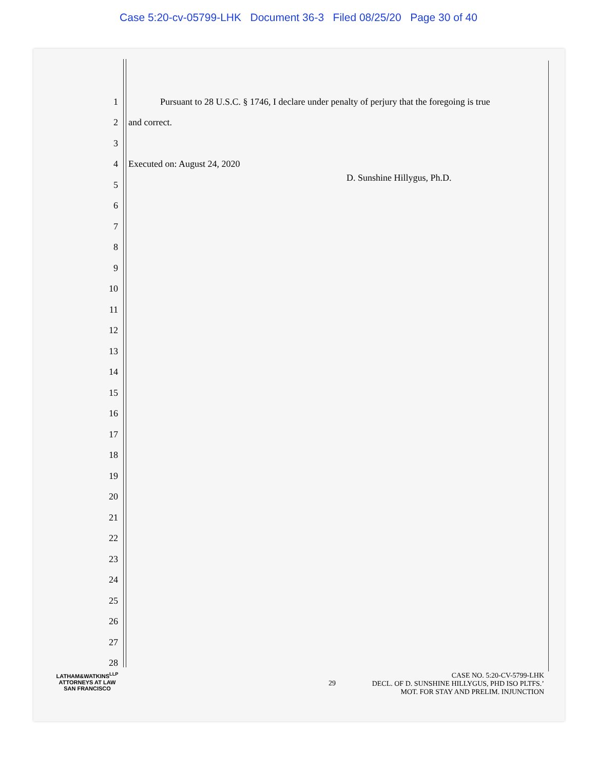Case 5:20-cv-05799-LHK Document 36-3 Filed 08/25/20 Page 30 of 40
1 Pursuant to 28 U.S.C. § 1746, I declare under penalty of perjury that the foregoing is true
2 and correct.
3
4 Executed on: August 24, 2020
5 D. Sunshine Hillygus, Ph.D.
6
7
8
9
10
11
12
13
14
15
16
17
18
19
20
21
22
23
24
25
26
27
28
LATHAM&WATKINS<sup>LLP</sup>
ATTORNEYS AT LAW
SAN FRANCISCO
29
CASE NO. 5:20-CV-5799-LHK
DECL. OF D. SUNSHINE HILLYGUS, PHD ISO PLTFS.’
MOT. FOR STAY AND PRELIM. INJUNCTION